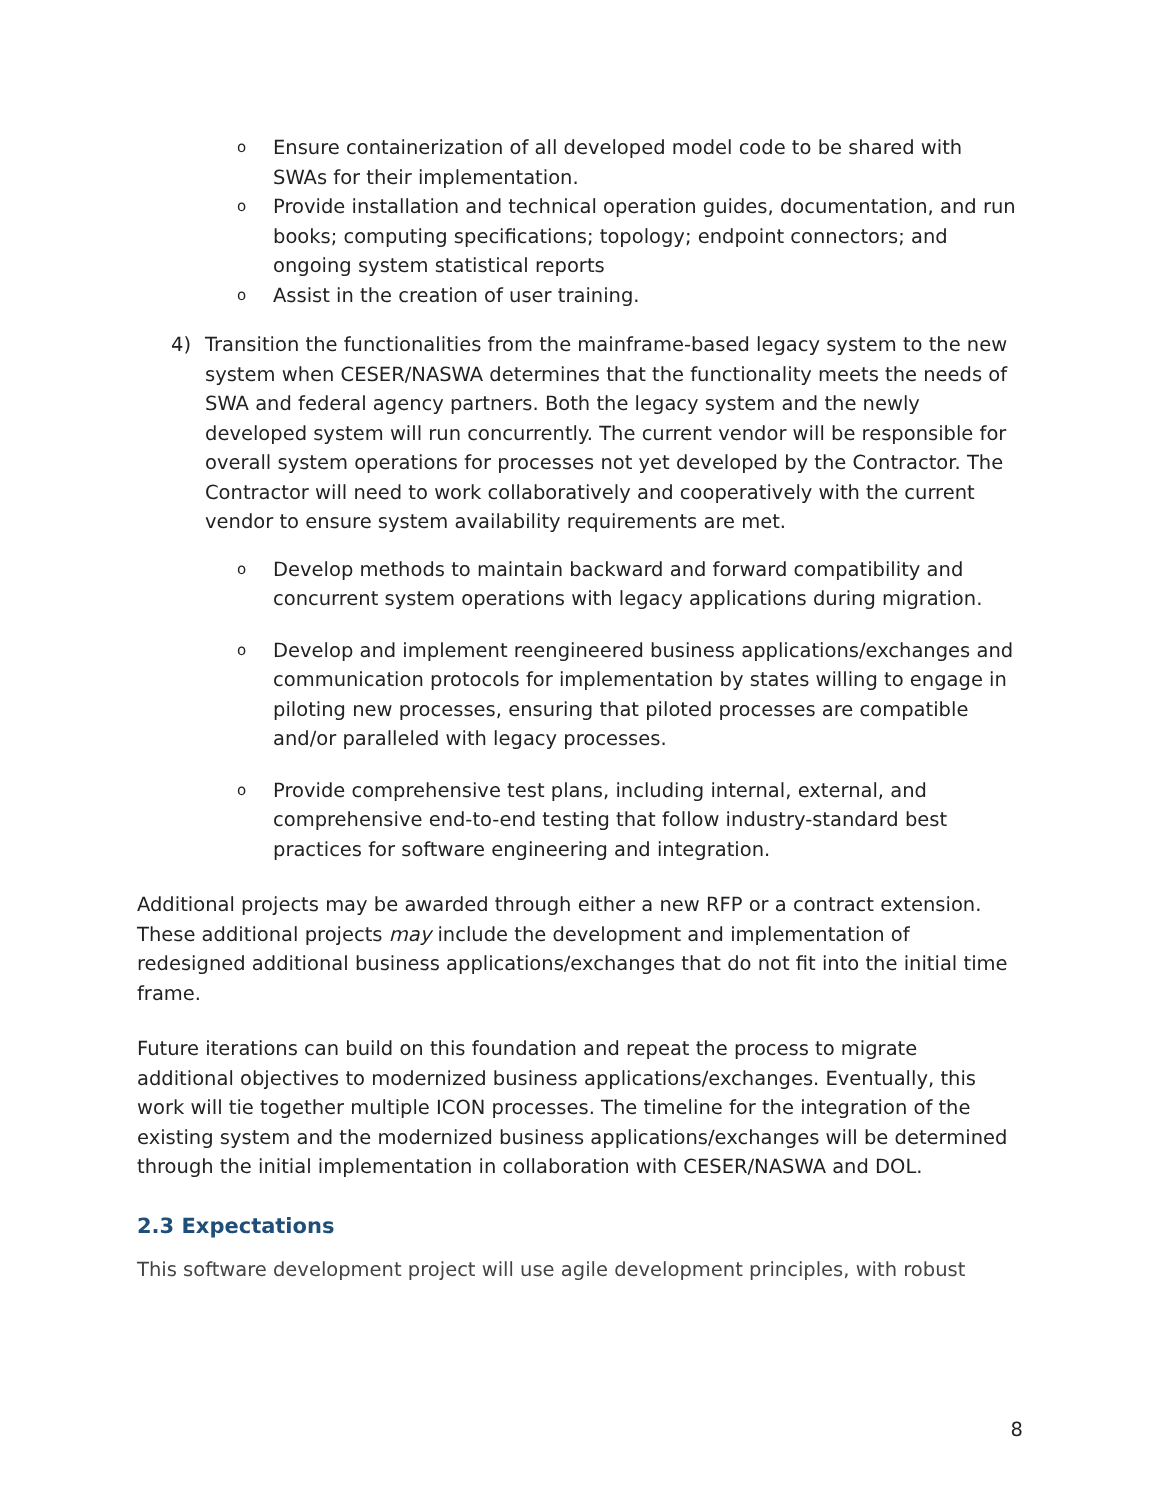o Ensure containerization of all developed model code to be shared with SWAs for their implementation.
o Provide installation and technical operation guides, documentation, and run books; computing specifications; topology; endpoint connectors; and ongoing system statistical reports
o Assist in the creation of user training.
4) Transition the functionalities from the mainframe-based legacy system to the new system when CESER/NASWA determines that the functionality meets the needs of SWA and federal agency partners. Both the legacy system and the newly developed system will run concurrently. The current vendor will be responsible for overall system operations for processes not yet developed by the Contractor. The Contractor will need to work collaboratively and cooperatively with the current vendor to ensure system availability requirements are met.
o Develop methods to maintain backward and forward compatibility and concurrent system operations with legacy applications during migration.
o Develop and implement reengineered business applications/exchanges and communication protocols for implementation by states willing to engage in piloting new processes, ensuring that piloted processes are compatible and/or paralleled with legacy processes.
o Provide comprehensive test plans, including internal, external, and comprehensive end-to-end testing that follow industry-standard best practices for software engineering and integration.
Additional projects may be awarded through either a new RFP or a contract extension. These additional projects may include the development and implementation of redesigned additional business applications/exchanges that do not fit into the initial time frame.
Future iterations can build on this foundation and repeat the process to migrate additional objectives to modernized business applications/exchanges. Eventually, this work will tie together multiple ICON processes. The timeline for the integration of the existing system and the modernized business applications/exchanges will be determined through the initial implementation in collaboration with CESER/NASWA and DOL.
2.3 Expectations
This software development project will use agile development principles, with robust
8